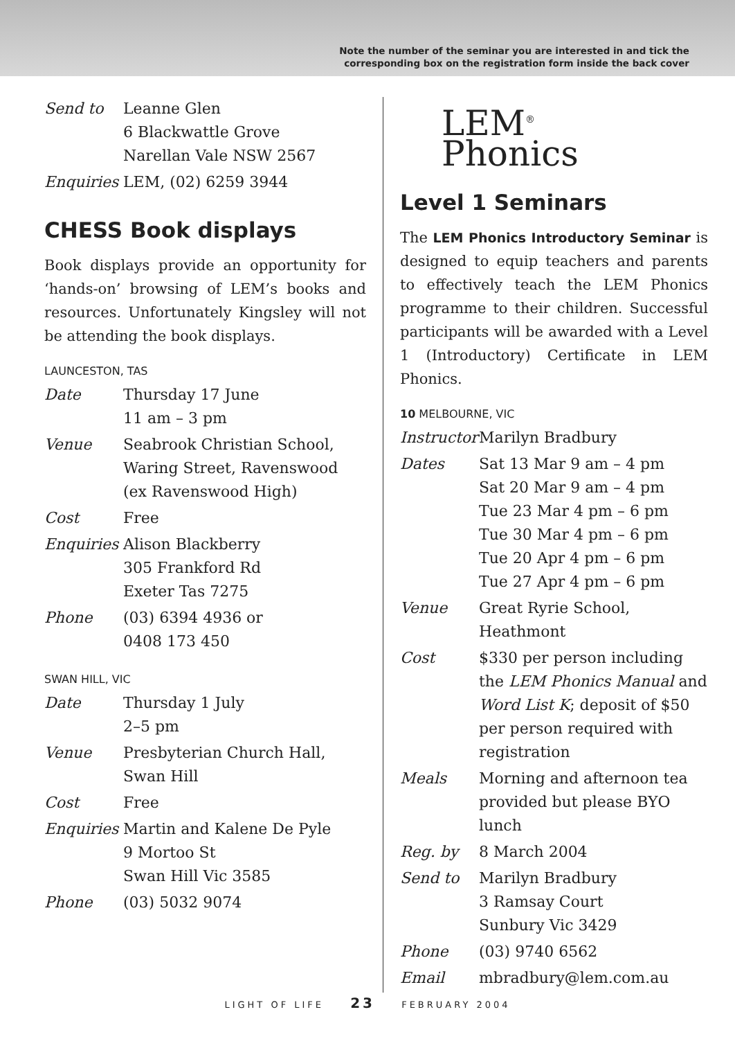Note the number of the seminar you are interested in and tick the
corresponding box on the registration form inside the back cover
| Send to | Leanne Glen 6 Blackwattle Grove Narellan Vale NSW 2567 |
| Enquiries | LEM, (02) 6259 3944 |
CHESS Book displays
Book displays provide an opportunity for ‘hands-on’ browsing of LEM’s books and resources. Unfortunately Kingsley will not be attending the book displays.
LAUNCESTON, TAS
| Date | Thursday 17 June 11 am – 3 pm |
| Venue | Seabrook Christian School, Waring Street, Ravenswood (ex Ravenswood High) |
| Cost | Free |
| Enquiries | Alison Blackberry 305 Frankford Rd Exeter Tas 7275 |
| Phone | (03) 6394 4936 or 0408 173 450 |
SWAN HILL, VIC
| Date | Thursday 1 July 2–5 pm |
| Venue | Presbyterian Church Hall, Swan Hill |
| Cost | Free |
| Enquiries | Martin and Kalene De Pyle 9 Mortoo St Swan Hill Vic 3585 |
| Phone | (03) 5032 9074 |
LEM<sup>®</sup>
Phonics
Level 1 Seminars
The LEM Phonics Introductory Seminar is designed to equip teachers and parents to effectively teach the LEM Phonics programme to their children. Successful participants will be awarded with a Level 1 (Introductory) Certificate in LEM Phonics.
10 MELBOURNE, VIC
| Instructor | Marilyn Bradbury |
| Dates | Sat 13 Mar 9 am – 4 pm Sat 20 Mar 9 am – 4 pm Tue 23 Mar 4 pm – 6 pm Tue 30 Mar 4 pm – 6 pm Tue 20 Apr 4 pm – 6 pm Tue 27 Apr 4 pm – 6 pm |
| Venue | Great Ryrie School, Heathmont |
| Cost | $330 per person including the LEM Phonics Manual and Word List K ; deposit of $50 per person required with registration |
| Meals | Morning and afternoon tea provided but please BYO lunch |
| Reg. by | 8 March 2004 |
| Send to | Marilyn Bradbury 3 Ramsay Court Sunbury Vic 3429 |
| Phone | (03) 9740 6562 |
| Email | mbradbury@lem.com.au |
LIGHT OF LIFE 23 FEBRUARY 2004